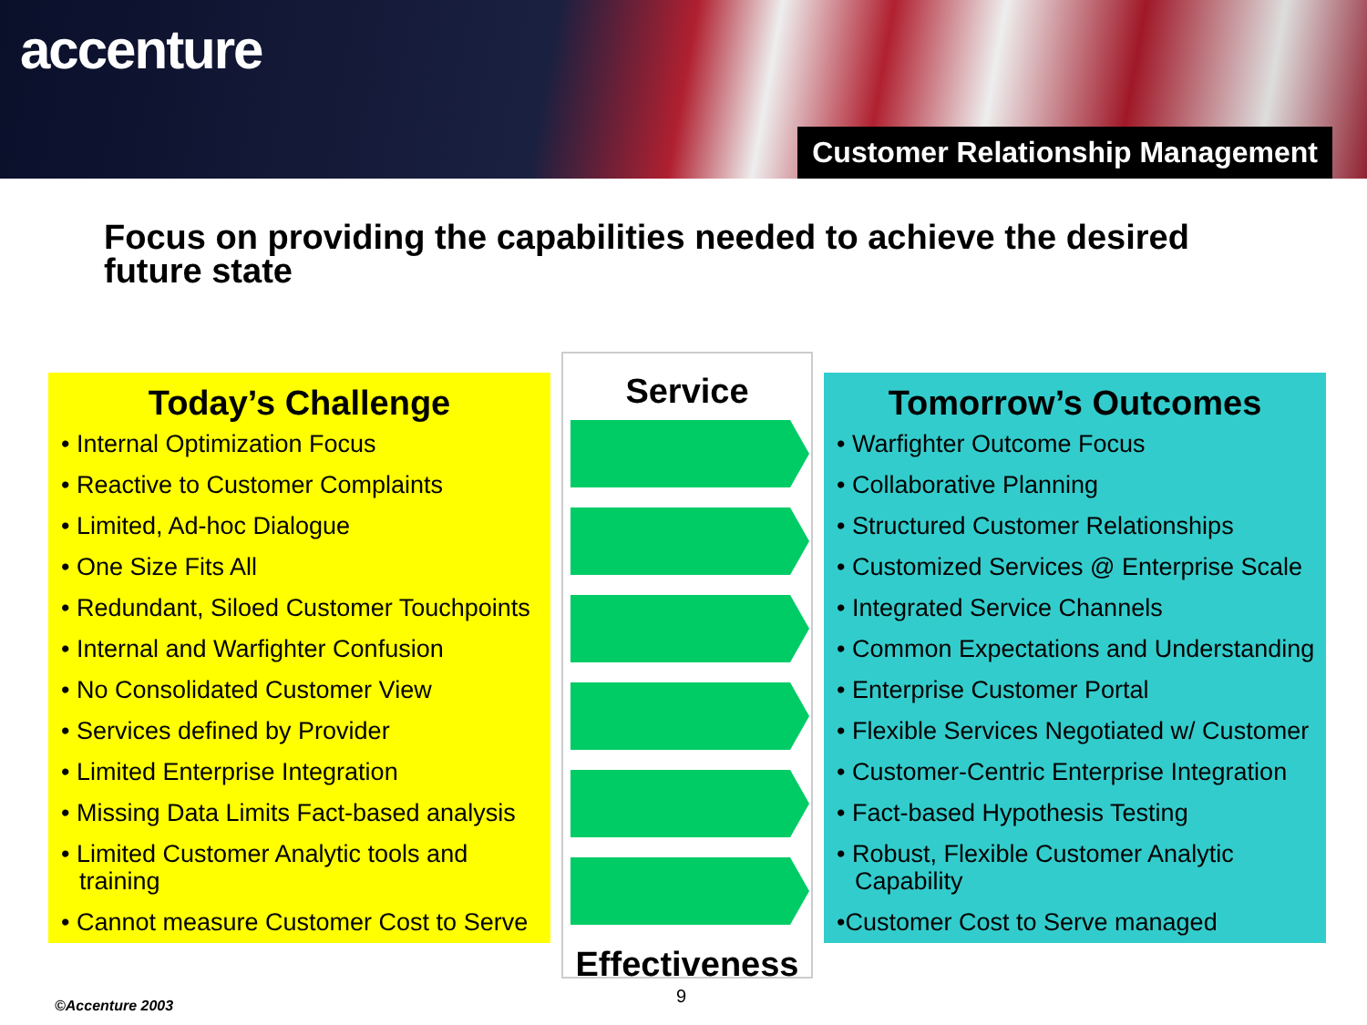accenture
Customer Relationship Management
Focus on providing the capabilities needed to achieve the desired future state
Today’s Challenge
• Internal Optimization Focus
• Reactive to Customer Complaints
• Limited, Ad-hoc Dialogue
• One Size Fits All
• Redundant, Siloed Customer Touchpoints
• Internal and Warfighter Confusion
• No Consolidated Customer View
• Services defined by Provider
• Limited Enterprise Integration
• Missing Data Limits Fact-based analysis
• Limited Customer Analytic tools and training
• Cannot measure Customer Cost to Serve
Service
Effectiveness
Tomorrow’s Outcomes
• Warfighter Outcome Focus
• Collaborative Planning
• Structured Customer Relationships
• Customized Services @ Enterprise Scale
• Integrated Service Channels
• Common Expectations and Understanding
• Enterprise Customer Portal
• Flexible Services Negotiated w/ Customer
• Customer-Centric Enterprise Integration
• Fact-based Hypothesis Testing
• Robust, Flexible Customer Analytic Capability
•Customer Cost to Serve managed
9
©Accenture 2003